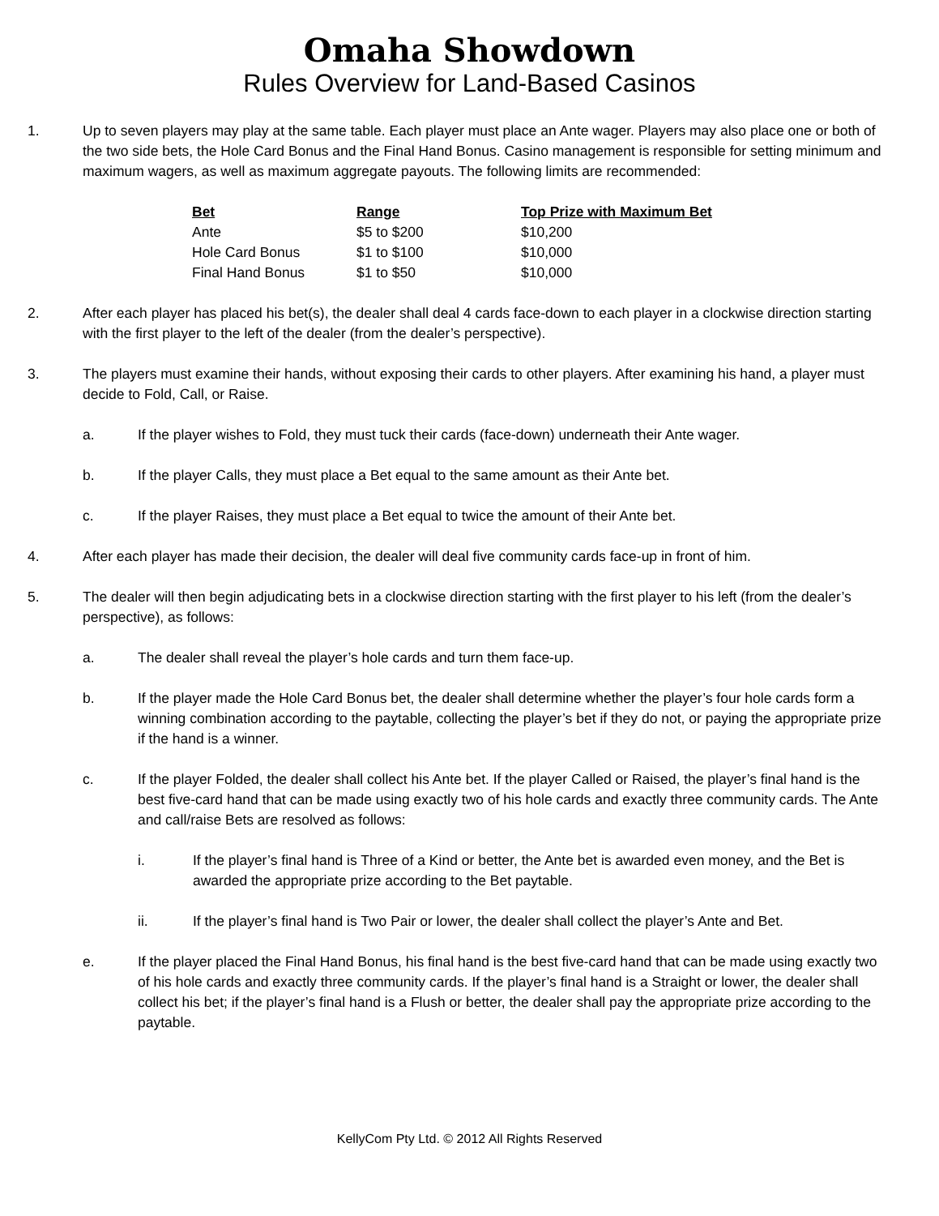Omaha Showdown
Rules Overview for Land-Based Casinos
1. Up to seven players may play at the same table. Each player must place an Ante wager. Players may also place one or both of the two side bets, the Hole Card Bonus and the Final Hand Bonus. Casino management is responsible for setting minimum and maximum wagers, as well as maximum aggregate payouts. The following limits are recommended:
| Bet | Range | Top Prize with Maximum Bet |
| --- | --- | --- |
| Ante | $5 to $200 | $10,200 |
| Hole Card Bonus | $1 to $100 | $10,000 |
| Final Hand Bonus | $1 to $50 | $10,000 |
2. After each player has placed his bet(s), the dealer shall deal 4 cards face-down to each player in a clockwise direction starting with the first player to the left of the dealer (from the dealer’s perspective).
3. The players must examine their hands, without exposing their cards to other players. After examining his hand, a player must decide to Fold, Call, or Raise.
a. If the player wishes to Fold, they must tuck their cards (face-down) underneath their Ante wager.
b. If the player Calls, they must place a Bet equal to the same amount as their Ante bet.
c. If the player Raises, they must place a Bet equal to twice the amount of their Ante bet.
4. After each player has made their decision, the dealer will deal five community cards face-up in front of him.
5. The dealer will then begin adjudicating bets in a clockwise direction starting with the first player to his left (from the dealer’s perspective), as follows:
a. The dealer shall reveal the player’s hole cards and turn them face-up.
b. If the player made the Hole Card Bonus bet, the dealer shall determine whether the player’s four hole cards form a winning combination according to the paytable, collecting the player’s bet if they do not, or paying the appropriate prize if the hand is a winner.
c. If the player Folded, the dealer shall collect his Ante bet. If the player Called or Raised, the player’s final hand is the best five-card hand that can be made using exactly two of his hole cards and exactly three community cards. The Ante and call/raise Bets are resolved as follows:
i. If the player’s final hand is Three of a Kind or better, the Ante bet is awarded even money, and the Bet is awarded the appropriate prize according to the Bet paytable.
ii. If the player’s final hand is Two Pair or lower, the dealer shall collect the player’s Ante and Bet.
e. If the player placed the Final Hand Bonus, his final hand is the best five-card hand that can be made using exactly two of his hole cards and exactly three community cards. If the player’s final hand is a Straight or lower, the dealer shall collect his bet; if the player’s final hand is a Flush or better, the dealer shall pay the appropriate prize according to the paytable.
KellyCom Pty Ltd. © 2012 All Rights Reserved